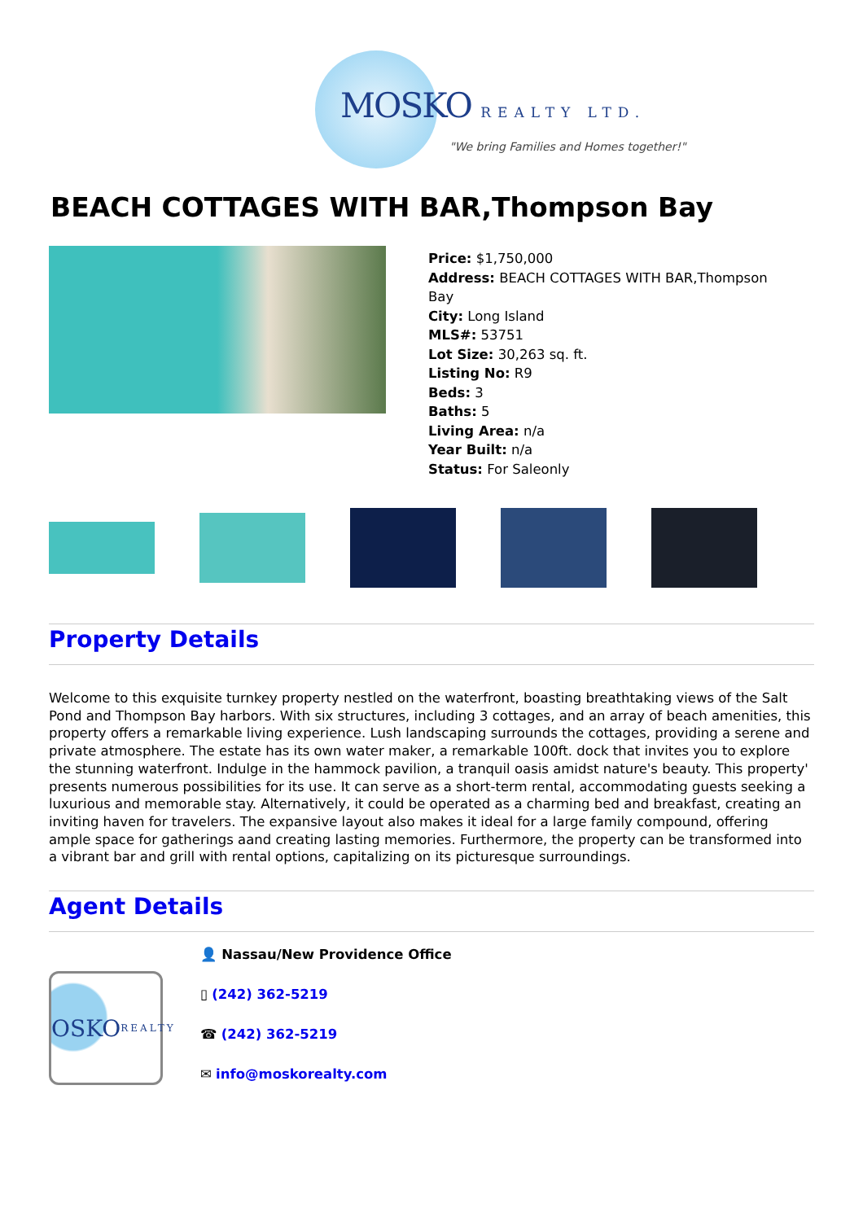MOSKO REALTY LTD.
"We bring Families and Homes together!"
BEACH COTTAGES WITH BAR,Thompson Bay
Price: $1,750,000
Address: BEACH COTTAGES WITH BAR,Thompson
Bay
City: Long Island
MLS#: 53751
Lot Size: 30,263 sq. ft.
Listing No: R9
Beds: 3
Baths: 5
Living Area: n/a
Year Built: n/a
Status: For Saleonly
Property Details
Welcome to this exquisite turnkey property nestled on the waterfront, boasting breathtaking views of the Salt Pond and Thompson Bay harbors. With six structures, including 3 cottages, and an array of beach amenities, this property offers a remarkable living experience. Lush landscaping surrounds the cottages, providing a serene and private atmosphere. The estate has its own water maker, a remarkable 100ft. dock that invites you to explore the stunning waterfront. Indulge in the hammock pavilion, a tranquil oasis amidst nature's beauty. This property' presents numerous possibilities for its use. It can serve as a short-term rental, accommodating guests seeking a luxurious and memorable stay. Alternatively, it could be operated as a charming bed and breakfast, creating an inviting haven for travelers. The expansive layout also makes it ideal for a large family compound, offering ample space for gatherings aand creating lasting memories. Furthermore, the property can be transformed into a vibrant bar and grill with rental options, capitalizing on its picturesque surroundings.
Agent Details
OSKO REALTY
👤 Nassau/New Providence Office
▯ (242) 362-5219
☎ (242) 362-5219
✉ info@moskorealty.com